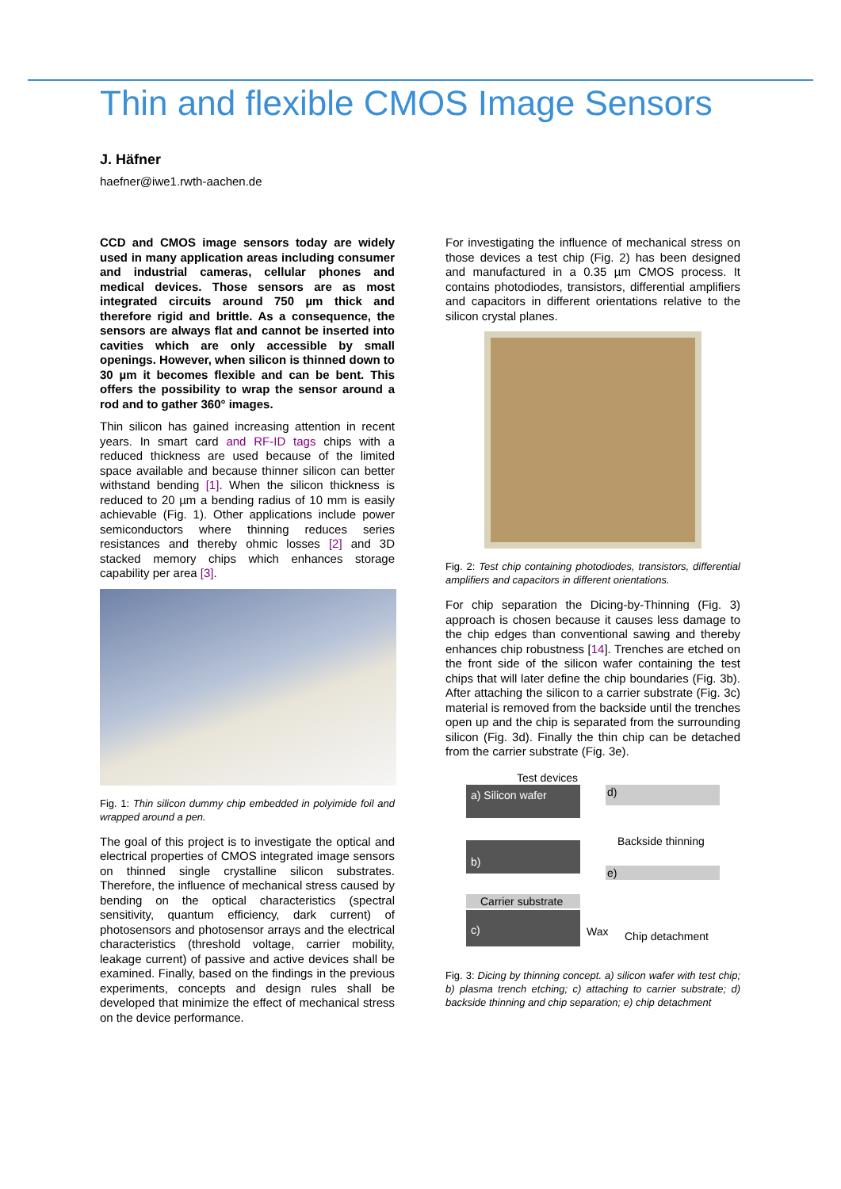Thin and flexible CMOS Image Sensors
J. Häfner
haefner@iwe1.rwth-aachen.de
CCD and CMOS image sensors today are widely used in many application areas including consumer and industrial cameras, cellular phones and medical devices. Those sensors are as most integrated circuits around 750 µm thick and therefore rigid and brittle. As a consequence, the sensors are always flat and cannot be inserted into cavities which are only accessible by small openings. However, when silicon is thinned down to 30 µm it becomes flexible and can be bent. This offers the possibility to wrap the sensor around a rod and to gather 360° images.
Thin silicon has gained increasing attention in recent years. In smart card and RF-ID tags chips with a reduced thickness are used because of the limited space available and because thinner silicon can better withstand bending [1]. When the silicon thickness is reduced to 20 µm a bending radius of 10 mm is easily achievable (Fig. 1). Other applications include power semiconductors where thinning reduces series resistances and thereby ohmic losses [2] and 3D stacked memory chips which enhances storage capability per area [3].
Fig. 1: Thin silicon dummy chip embedded in polyimide foil and wrapped around a pen.
The goal of this project is to investigate the optical and electrical properties of CMOS integrated image sensors on thinned single crystalline silicon substrates. Therefore, the influence of mechanical stress caused by bending on the optical characteristics (spectral sensitivity, quantum efficiency, dark current) of photosensors and photosensor arrays and the electrical characteristics (threshold voltage, carrier mobility, leakage current) of passive and active devices shall be examined. Finally, based on the findings in the previous experiments, concepts and design rules shall be developed that minimize the effect of mechanical stress on the device performance.
For investigating the influence of mechanical stress on those devices a test chip (Fig. 2) has been designed and manufactured in a 0.35 µm CMOS process. It contains photodiodes, transistors, differential amplifiers and capacitors in different orientations relative to the silicon crystal planes.
Fig. 2: Test chip containing photodiodes, transistors, differential amplifiers and capacitors in different orientations.
For chip separation the Dicing-by-Thinning (Fig. 3) approach is chosen because it causes less damage to the chip edges than conventional sawing and thereby enhances chip robustness [14]. Trenches are etched on the front side of the silicon wafer containing the test chips that will later define the chip boundaries (Fig. 3b). After attaching the silicon to a carrier substrate (Fig. 3c) material is removed from the backside until the trenches open up and the chip is separated from the surrounding silicon (Fig. 3d). Finally the thin chip can be detached from the carrier substrate (Fig. 3e).
Test devices
a) Silicon wafer d)
Backside thinning
b)
e)
Carrier substrate
c)
Wax Chip detachment
Fig. 3: Dicing by thinning concept. a) silicon wafer with test chip; b) plasma trench etching; c) attaching to carrier substrate; d) backside thinning and chip separation; e) chip detachment